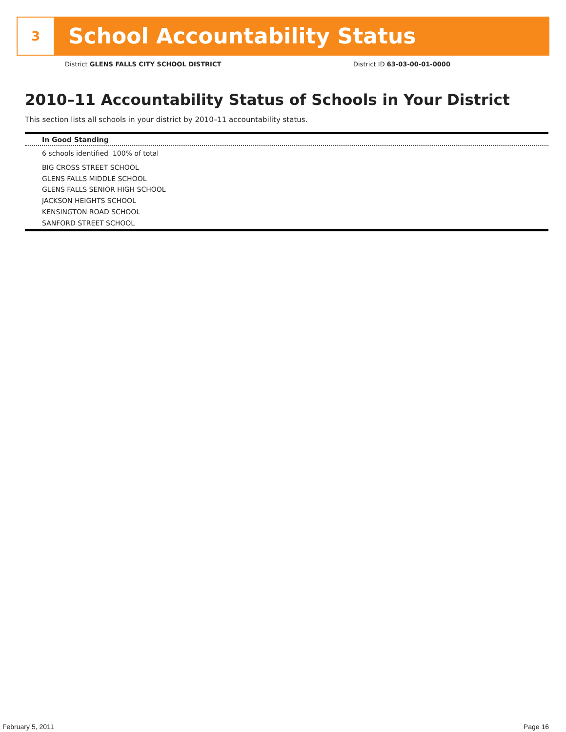3
School Accountability Status
District GLENS FALLS CITY SCHOOL DISTRICT
District ID 63-03-00-01-0000
2010–11 Accountability Status of Schools in Your District
This section lists all schools in your district by 2010–11 accountability status.
In Good Standing
6 schools identified 100% of total
BIG CROSS STREET SCHOOL
GLENS FALLS MIDDLE SCHOOL
GLENS FALLS SENIOR HIGH SCHOOL
JACKSON HEIGHTS SCHOOL
KENSINGTON ROAD SCHOOL
SANFORD STREET SCHOOL
February 5, 2011 Page 16